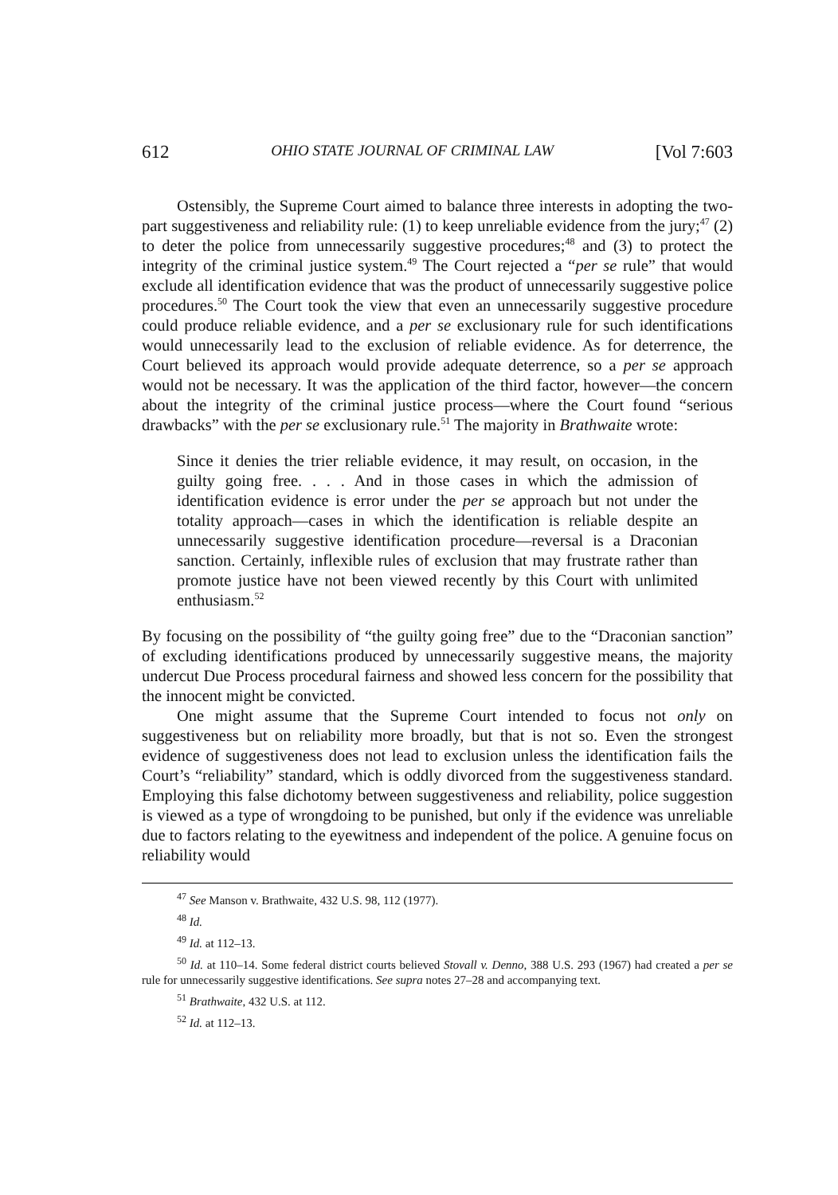612 OHIO STATE JOURNAL OF CRIMINAL LAW [Vol 7:603
Ostensibly, the Supreme Court aimed to balance three interests in adopting the two-part suggestiveness and reliability rule: (1) to keep unreliable evidence from the jury;<sup>47</sup> (2) to deter the police from unnecessarily suggestive procedures;<sup>48</sup> and (3) to protect the integrity of the criminal justice system.<sup>49</sup> The Court rejected a “per se rule” that would exclude all identification evidence that was the product of unnecessarily suggestive police procedures.<sup>50</sup> The Court took the view that even an unnecessarily suggestive procedure could produce reliable evidence, and a per se exclusionary rule for such identifications would unnecessarily lead to the exclusion of reliable evidence. As for deterrence, the Court believed its approach would provide adequate deterrence, so a per se approach would not be necessary. It was the application of the third factor, however—the concern about the integrity of the criminal justice process—where the Court found “serious drawbacks” with the per se exclusionary rule.<sup>51</sup> The majority in Brathwaite wrote:
Since it denies the trier reliable evidence, it may result, on occasion, in the guilty going free. . . . And in those cases in which the admission of identification evidence is error under the per se approach but not under the totality approach—cases in which the identification is reliable despite an unnecessarily suggestive identification procedure—reversal is a Draconian sanction. Certainly, inflexible rules of exclusion that may frustrate rather than promote justice have not been viewed recently by this Court with unlimited enthusiasm.<sup>52</sup>
By focusing on the possibility of “the guilty going free” due to the “Draconian sanction” of excluding identifications produced by unnecessarily suggestive means, the majority undercut Due Process procedural fairness and showed less concern for the possibility that the innocent might be convicted.
One might assume that the Supreme Court intended to focus not only on suggestiveness but on reliability more broadly, but that is not so. Even the strongest evidence of suggestiveness does not lead to exclusion unless the identification fails the Court’s “reliability” standard, which is oddly divorced from the suggestiveness standard. Employing this false dichotomy between suggestiveness and reliability, police suggestion is viewed as a type of wrongdoing to be punished, but only if the evidence was unreliable due to factors relating to the eyewitness and independent of the police. A genuine focus on reliability would
<sup>47</sup> See Manson v. Brathwaite, 432 U.S. 98, 112 (1977).
<sup>48</sup> Id.
<sup>49</sup> Id. at 112–13.
<sup>50</sup> Id. at 110–14. Some federal district courts believed Stovall v. Denno, 388 U.S. 293 (1967) had created a per se rule for unnecessarily suggestive identifications. See supra notes 27–28 and accompanying text.
<sup>51</sup> Brathwaite, 432 U.S. at 112.
<sup>52</sup> Id. at 112–13.